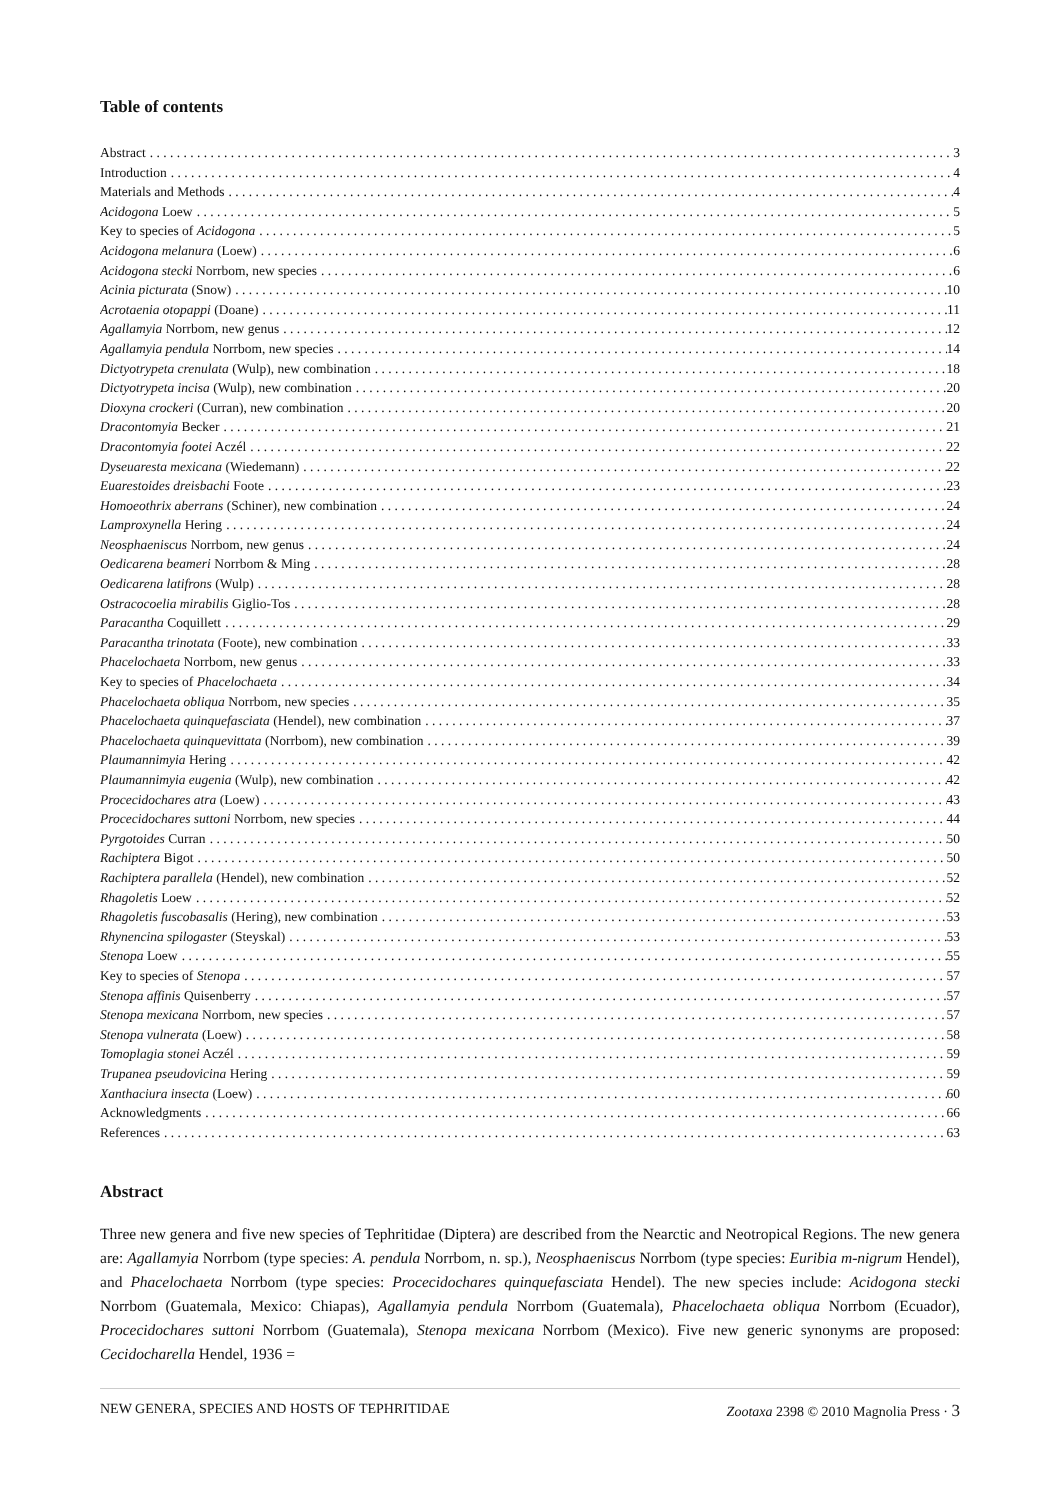Table of contents
Abstract 3
Introduction 4
Materials and Methods 4
Acidogona Loew 5
Key to species of Acidogona 5
Acidogona melanura (Loew) 6
Acidogona stecki Norrbom, new species 6
Acinia picturata (Snow) 10
Acrotaenia otopappi (Doane) 11
Agallamyia Norrbom, new genus 12
Agallamyia pendula Norrbom, new species 14
Dictyotrypeta crenulata (Wulp), new combination 18
Dictyotrypeta incisa (Wulp), new combination 20
Dioxyna crockeri (Curran), new combination 20
Dracontomyia Becker 21
Dracontomyia footei Aczél 22
Dyseuaresta mexicana (Wiedemann) 22
Euarestoides dreisbachi Foote 23
Homoeothrix aberrans (Schiner), new combination 24
Lamproxynella Hering 24
Neosphaeniscus Norrbom, new genus 24
Oedicarena beameri Norrbom & Ming 28
Oedicarena latifrons (Wulp) 28
Ostracocoelia mirabilis Giglio-Tos 28
Paracantha Coquillett 29
Paracantha trinotata (Foote), new combination 33
Phacelochaeta Norrbom, new genus 33
Key to species of Phacelochaeta 34
Phacelochaeta obliqua Norrbom, new species 35
Phacelochaeta quinquefasciata (Hendel), new combination 37
Phacelochaeta quinquevittata (Norrbom), new combination 39
Plaumannimyia Hering 42
Plaumannimyia eugenia (Wulp), new combination 42
Procecidochares atra (Loew) 43
Procecidochares suttoni Norrbom, new species 44
Pyrgotoides Curran 50
Rachiptera Bigot 50
Rachiptera parallela (Hendel), new combination 52
Rhagoletis Loew 52
Rhagoletis fuscobasalis (Hering), new combination 53
Rhynencina spilogaster (Steyskal) 53
Stenopa Loew 55
Key to species of Stenopa 57
Stenopa affinis Quisenberry 57
Stenopa mexicana Norrbom, new species 57
Stenopa vulnerata (Loew) 58
Tomoplagia stonei Aczél 59
Trupanea pseudovicina Hering 59
Xanthaciura insecta (Loew) 60
Acknowledgments 66
References 63
Abstract
Three new genera and five new species of Tephritidae (Diptera) are described from the Nearctic and Neotropical Regions. The new genera are: Agallamyia Norrbom (type species: A. pendula Norrbom, n. sp.), Neosphaeniscus Norrbom (type species: Euribia m-nigrum Hendel), and Phacelochaeta Norrbom (type species: Procecidochares quinquefasciata Hendel). The new species include: Acidogona stecki Norrbom (Guatemala, Mexico: Chiapas), Agallamyia pendula Norrbom (Guatemala), Phacelochaeta obliqua Norrbom (Ecuador), Procecidochares suttoni Norrbom (Guatemala), Stenopa mexicana Norrbom (Mexico). Five new generic synonyms are proposed: Cecidocharella Hendel, 1936 =
NEW GENERA, SPECIES AND HOSTS OF TEPHRITIDAE Zootaxa 2398 © 2010 Magnolia Press · 3